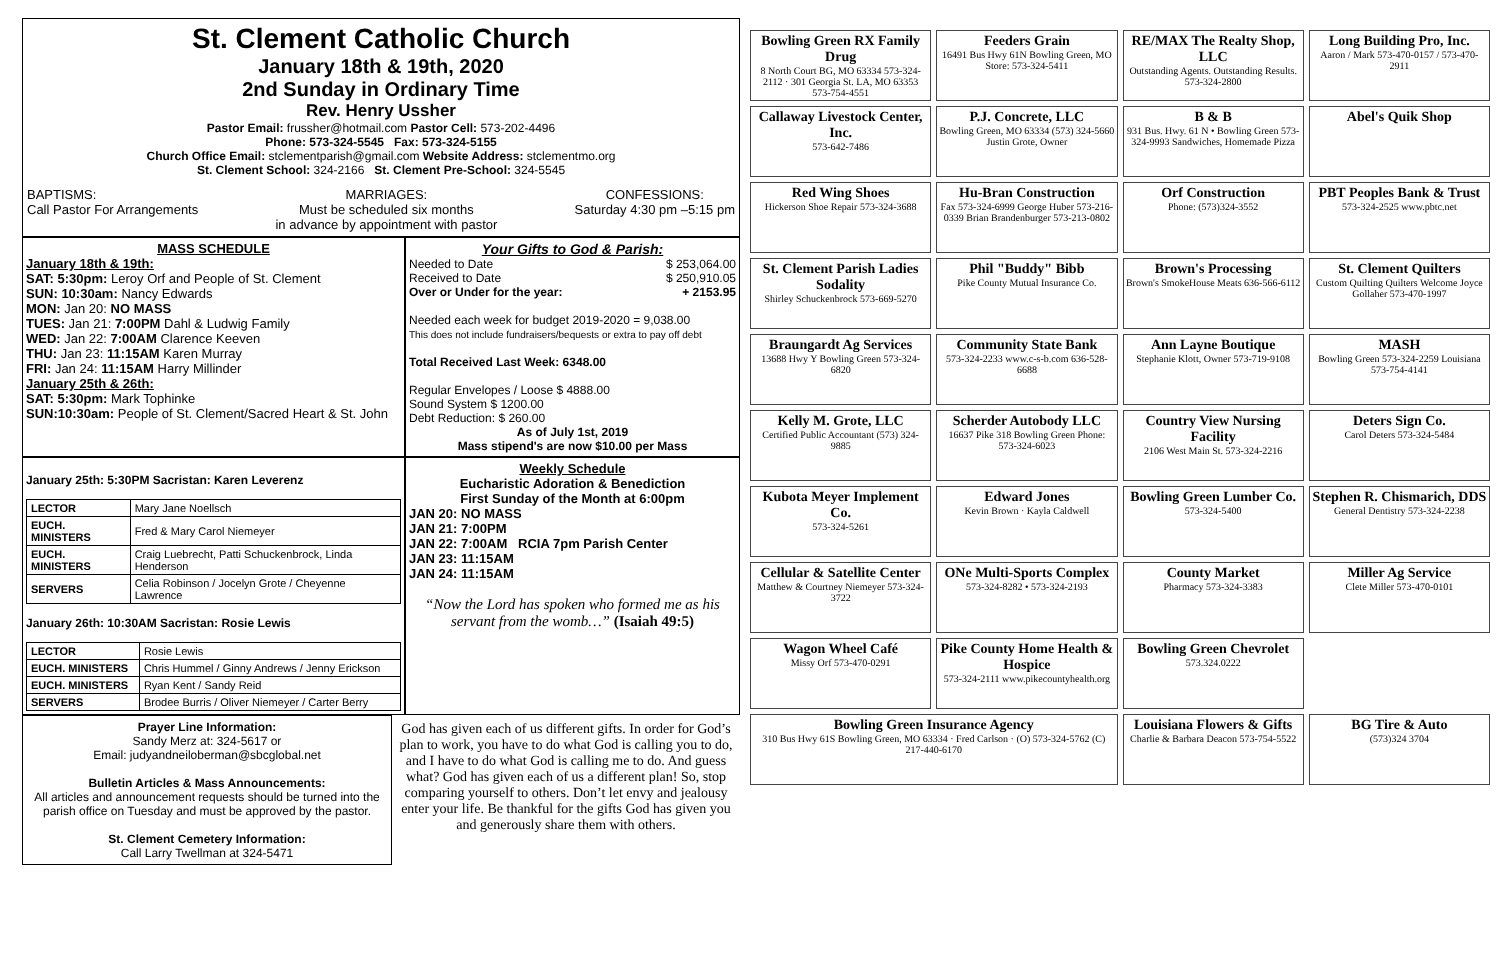St. Clement Catholic Church
January 18th & 19th, 2020
2nd Sunday in Ordinary Time
Rev. Henry Ussher
Pastor Email: frussher@hotmail.com Pastor Cell: 573-202-4496
Phone: 573-324-5545 Fax: 573-324-5155
Church Office Email: stclementparish@gmail.com Website Address: stclementmo.org
St. Clement School: 324-2166 St. Clement Pre-School: 324-5545
BAPTISMS:
Call Pastor For Arrangements
MARRIAGES:
Must be scheduled six months
in advance by appointment with pastor
CONFESSIONS:
Saturday 4:30 pm –5:15 pm
MASS SCHEDULE
January 18th & 19th:
SAT: 5:30pm: Leroy Orf and People of St. Clement
SUN: 10:30am: Nancy Edwards
MON: Jan 20: NO MASS
TUES: Jan 21: 7:00PM Dahl & Ludwig Family
WED: Jan 22: 7:00AM Clarence Keeven
THU: Jan 23: 11:15AM Karen Murray
FRI: Jan 24: 11:15AM Harry Millinder
January 25th & 26th:
SAT: 5:30pm: Mark Tophinke
SUN:10:30am: People of St. Clement/Sacred Heart & St. John
Your Gifts to God & Parish:
Needed to Date $ 253,064.00
Received to Date $ 250,910.05
Over or Under for the year: + 2153.95
Needed each week for budget 2019-2020 = 9,038.00
This does not include fundraisers/bequests or extra to pay off debt
Total Received Last Week: 6348.00
Regular Envelopes / Loose $ 4888.00
Sound System $ 1200.00
Debt Reduction: $ 260.00
As of July 1st, 2019
Mass stipend's are now $10.00 per Mass
January 25th: 5:30PM Sacristan: Karen Leverenz
| LECTOR | Mary Jane Noellsch |
| EUCH. MINISTERS | Fred & Mary Carol Niemeyer |
| EUCH. MINISTERS | Craig Luebrecht, Patti Schuckenbrock, Linda Henderson |
| SERVERS | Celia Robinson / Jocelyn Grote / Cheyenne Lawrence |
January 26th: 10:30AM Sacristan: Rosie Lewis
| LECTOR | Rosie Lewis |
| EUCH. MINISTERS | Chris Hummel / Ginny Andrews / Jenny Erickson |
| EUCH. MINISTERS | Ryan Kent / Sandy Reid |
| SERVERS | Brodee Burris / Oliver Niemeyer / Carter Berry |
Weekly Schedule
Eucharistic Adoration & Benediction
First Sunday of the Month at 6:00pm
JAN 20: NO MASS
JAN 21: 7:00PM
JAN 22: 7:00AM RCIA 7pm Parish Center
JAN 23: 11:15AM
JAN 24: 11:15AM
“Now the Lord has spoken who formed me as his servant from the womb…” (Isaiah 49:5)
Prayer Line Information:
Sandy Merz at: 324-5617 or
Email: judyandneiloberman@sbcglobal.net
Bulletin Articles & Mass Announcements:
All articles and announcement requests should be turned into the parish office on Tuesday and must be approved by the pastor.
St. Clement Cemetery Information:
Call Larry Twellman at 324-5471
God has given each of us different gifts. In order for God’s plan to work, you have to do what God is calling you to do, and I have to do what God is calling me to do. And guess what? God has given each of us a different plan! So, stop comparing yourself to others. Don’t let envy and jealousy enter your life. Be thankful for the gifts God has given you and generously share them with others.
Bowling Green RX Family Drug
8 North Court BG, MO 63334 573-324-2112 · 301 Georgia St. LA, MO 63353 573-754-4551
Feeders Grain
16491 Bus Hwy 61N Bowling Green, MO Store: 573-324-5411
RE/MAX The Realty Shop, LLC
Outstanding Agents. Outstanding Results. 573-324-2800
Long Building Pro, Inc.
Aaron / Mark 573-470-0157 / 573-470-2911
Callaway Livestock Center, Inc.
573-642-7486
P.J. Concrete, LLC
Bowling Green, MO 63334 (573) 324-5660 Justin Grote, Owner
B & B
931 Bus. Hwy. 61 N • Bowling Green 573-324-9993 Sandwiches, Homemade Pizza
Abel's Quik Shop
Red Wing Shoes
Hickerson Shoe Repair 573-324-3688
Hu-Bran Construction
Fax 573-324-6999 George Huber 573-216-0339 Brian Brandenburger 573-213-0802
Orf Construction
Phone: (573)324-3552
PBT Peoples Bank & Trust
573-324-2525 www.pbtc.net
St. Clement Parish Ladies Sodality
Shirley Schuckenbrock 573-669-5270
Phil "Buddy" Bibb
Pike County Mutual Insurance Co.
Brown's Processing
Brown's SmokeHouse Meats 636-566-6112
St. Clement Quilters
Custom Quilting Quilters Welcome Joyce Gollaher 573-470-1997
Braungardt Ag Services
13688 Hwy Y Bowling Green 573-324-6820
Community State Bank
573-324-2233 www.c-s-b.com 636-528-6688
Ann Layne Boutique
Stephanie Klott, Owner 573-719-9108
MASH
Bowling Green 573-324-2259 Louisiana 573-754-4141
Kelly M. Grote, LLC
Certified Public Accountant (573) 324-9885
Scherder Autobody LLC
16637 Pike 318 Bowling Green Phone: 573-324-6023
Country View Nursing Facility
2106 West Main St. 573-324-2216
Deters Sign Co.
Carol Deters 573-324-5484
Kubota Meyer Implement Co.
573-324-5261
Edward Jones
Kevin Brown · Kayla Caldwell
Bowling Green Lumber Co.
573-324-5400
Stephen R. Chismarich, DDS
General Dentistry 573-324-2238
Cellular & Satellite Center
Matthew & Courtney Niemeyer 573-324-3722
ONe Multi-Sports Complex
573-324-8282 • 573-324-2193
County Market
Pharmacy 573-324-3383
Miller Ag Service
Clete Miller 573-470-0101
Wagon Wheel Café
Missy Orf 573-470-0291
Pike County Home Health & Hospice
573-324-2111 www.pikecountyhealth.org
Bowling Green Chevrolet
573.324.0222
Bowling Green Insurance Agency
310 Bus Hwy 61S Bowling Green, MO 63334 · Fred Carlson · (O) 573-324-5762 (C) 217-440-6170
Louisiana Flowers & Gifts
Charlie & Barbara Deacon 573-754-5522
BG Tire & Auto
(573)324 3704